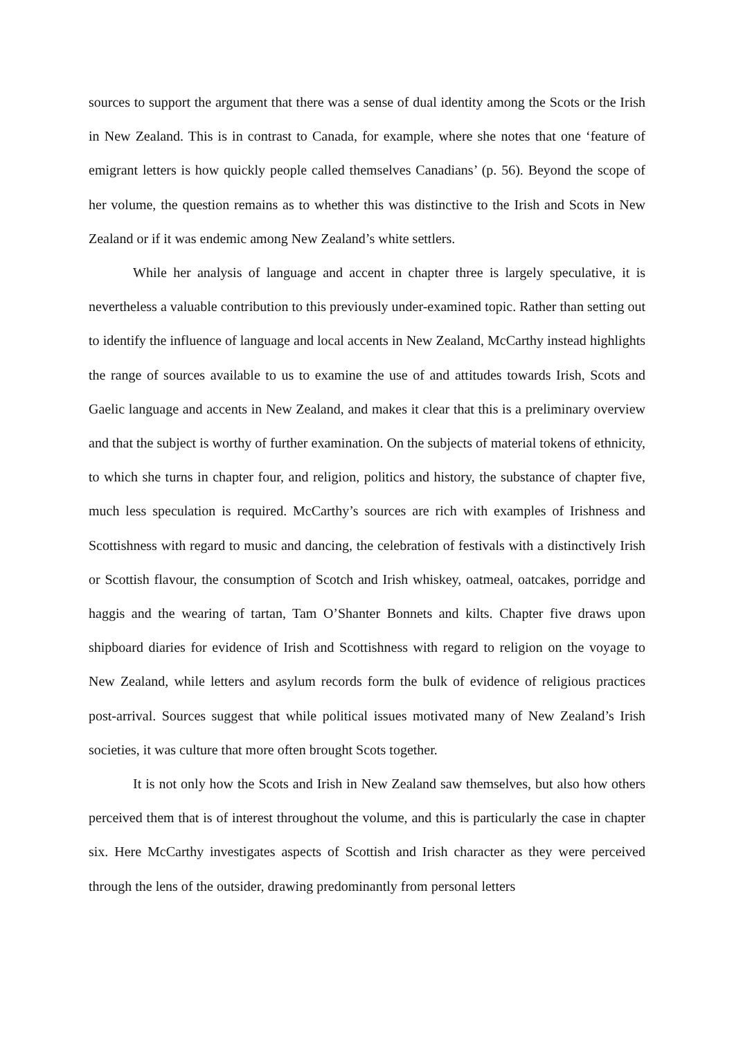sources to support the argument that there was a sense of dual identity among the Scots or the Irish in New Zealand. This is in contrast to Canada, for example, where she notes that one ‘feature of emigrant letters is how quickly people called themselves Canadians’ (p. 56). Beyond the scope of her volume, the question remains as to whether this was distinctive to the Irish and Scots in New Zealand or if it was endemic among New Zealand’s white settlers.
While her analysis of language and accent in chapter three is largely speculative, it is nevertheless a valuable contribution to this previously under-examined topic. Rather than setting out to identify the influence of language and local accents in New Zealand, McCarthy instead highlights the range of sources available to us to examine the use of and attitudes towards Irish, Scots and Gaelic language and accents in New Zealand, and makes it clear that this is a preliminary overview and that the subject is worthy of further examination. On the subjects of material tokens of ethnicity, to which she turns in chapter four, and religion, politics and history, the substance of chapter five, much less speculation is required. McCarthy’s sources are rich with examples of Irishness and Scottishness with regard to music and dancing, the celebration of festivals with a distinctively Irish or Scottish flavour, the consumption of Scotch and Irish whiskey, oatmeal, oatcakes, porridge and haggis and the wearing of tartan, Tam O’Shanter Bonnets and kilts. Chapter five draws upon shipboard diaries for evidence of Irish and Scottishness with regard to religion on the voyage to New Zealand, while letters and asylum records form the bulk of evidence of religious practices post-arrival. Sources suggest that while political issues motivated many of New Zealand’s Irish societies, it was culture that more often brought Scots together.
It is not only how the Scots and Irish in New Zealand saw themselves, but also how others perceived them that is of interest throughout the volume, and this is particularly the case in chapter six. Here McCarthy investigates aspects of Scottish and Irish character as they were perceived through the lens of the outsider, drawing predominantly from personal letters